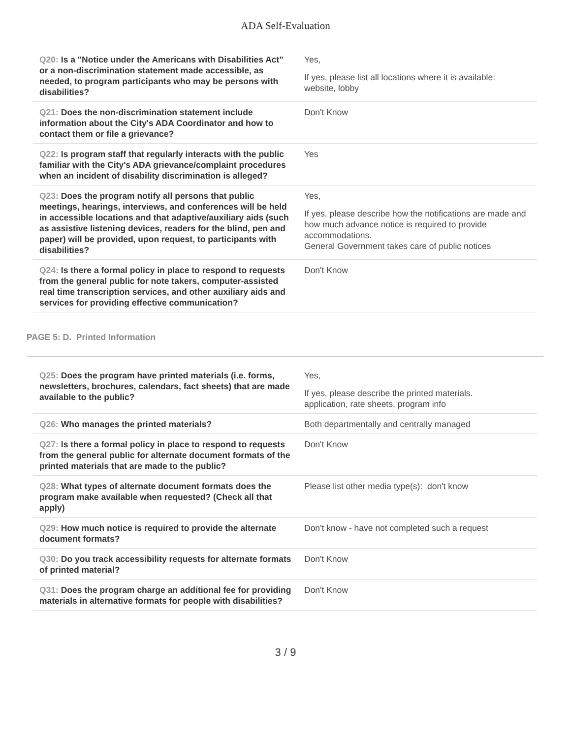ADA Self-Evaluation
| Q20: Is a "Notice under the Americans with Disabilities Act" or a non-discrimination statement made accessible, as needed, to program participants who may be persons with disabilities? | Yes, If yes, please list all locations where it is available: website, lobby |
| Q21: Does the non-discrimination statement include information about the City's ADA Coordinator and how to contact them or file a grievance? | Don't Know |
| Q22: Is program staff that regularly interacts with the public familiar with the City's ADA grievance/complaint procedures when an incident of disability discrimination is alleged? | Yes |
| Q23: Does the program notify all persons that public meetings, hearings, interviews, and conferences will be held in accessible locations and that adaptive/auxiliary aids (such as assistive listening devices, readers for the blind, pen and paper) will be provided, upon request, to participants with disabilities? | Yes, If yes, please describe how the notifications are made and how much advance notice is required to provide accommodations. General Government takes care of public notices |
| Q24: Is there a formal policy in place to respond to requests from the general public for note takers, computer-assisted real time transcription services, and other auxiliary aids and services for providing effective communication? | Don't Know |
PAGE 5: D. Printed Information
| Q25: Does the program have printed materials (i.e. forms, newsletters, brochures, calendars, fact sheets) that are made available to the public? | Yes, If yes, please describe the printed materials. application, rate sheets, program info |
| Q26: Who manages the printed materials? | Both departmentally and centrally managed |
| Q27: Is there a formal policy in place to respond to requests from the general public for alternate document formats of the printed materials that are made to the public? | Don't Know |
| Q28: What types of alternate document formats does the program make available when requested? (Check all that apply) | Please list other media type(s): don't know |
| Q29: How much notice is required to provide the alternate document formats? | Don't know - have not completed such a request |
| Q30: Do you track accessibility requests for alternate formats of printed material? | Don't Know |
| Q31: Does the program charge an additional fee for providing materials in alternative formats for people with disabilities? | Don't Know |
3 / 9